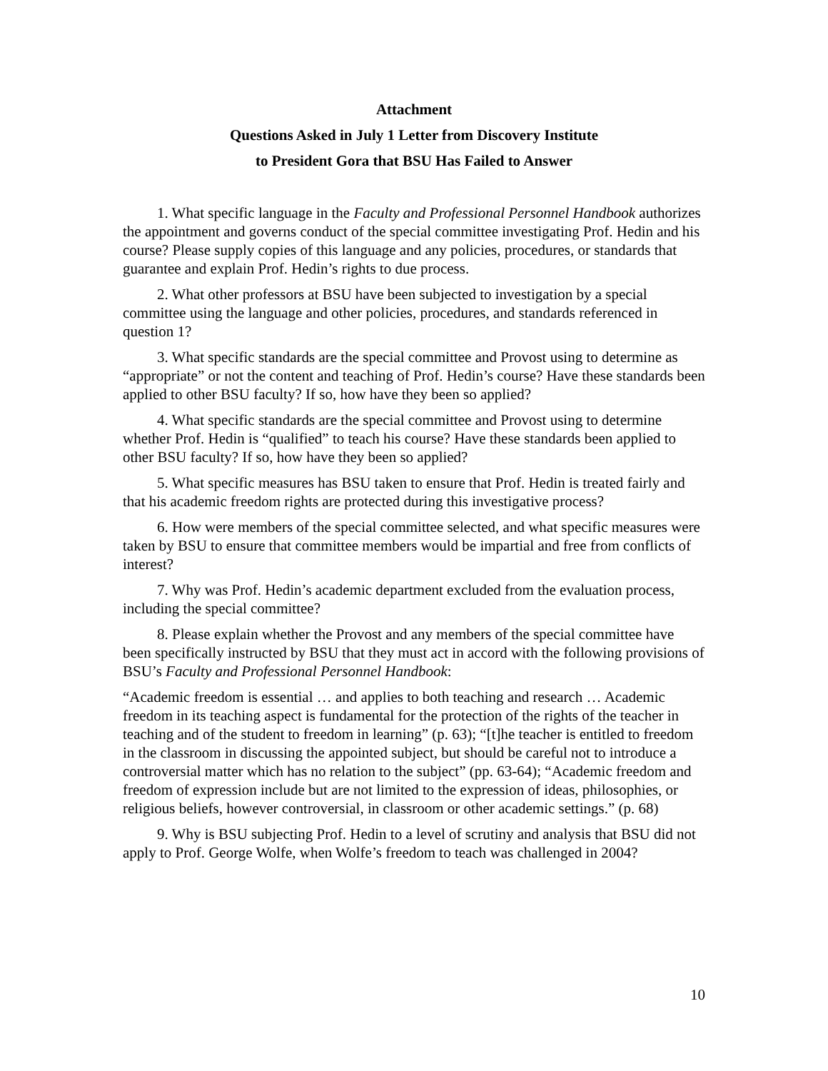Attachment
Questions Asked in July 1 Letter from Discovery Institute
to President Gora that BSU Has Failed to Answer
1. What specific language in the Faculty and Professional Personnel Handbook authorizes the appointment and governs conduct of the special committee investigating Prof. Hedin and his course? Please supply copies of this language and any policies, procedures, or standards that guarantee and explain Prof. Hedin’s rights to due process.
2. What other professors at BSU have been subjected to investigation by a special committee using the language and other policies, procedures, and standards referenced in question 1?
3. What specific standards are the special committee and Provost using to determine as “appropriate” or not the content and teaching of Prof. Hedin’s course? Have these standards been applied to other BSU faculty? If so, how have they been so applied?
4. What specific standards are the special committee and Provost using to determine whether Prof. Hedin is “qualified” to teach his course? Have these standards been applied to other BSU faculty? If so, how have they been so applied?
5. What specific measures has BSU taken to ensure that Prof. Hedin is treated fairly and that his academic freedom rights are protected during this investigative process?
6. How were members of the special committee selected, and what specific measures were taken by BSU to ensure that committee members would be impartial and free from conflicts of interest?
7. Why was Prof. Hedin’s academic department excluded from the evaluation process, including the special committee?
8. Please explain whether the Provost and any members of the special committee have been specifically instructed by BSU that they must act in accord with the following provisions of BSU’s Faculty and Professional Personnel Handbook:
“Academic freedom is essential … and applies to both teaching and research … Academic freedom in its teaching aspect is fundamental for the protection of the rights of the teacher in teaching and of the student to freedom in learning” (p. 63); “[t]he teacher is entitled to freedom in the classroom in discussing the appointed subject, but should be careful not to introduce a controversial matter which has no relation to the subject” (pp. 63-64); “Academic freedom and freedom of expression include but are not limited to the expression of ideas, philosophies, or religious beliefs, however controversial, in classroom or other academic settings.” (p. 68)
9. Why is BSU subjecting Prof. Hedin to a level of scrutiny and analysis that BSU did not apply to Prof. George Wolfe, when Wolfe’s freedom to teach was challenged in 2004?
10